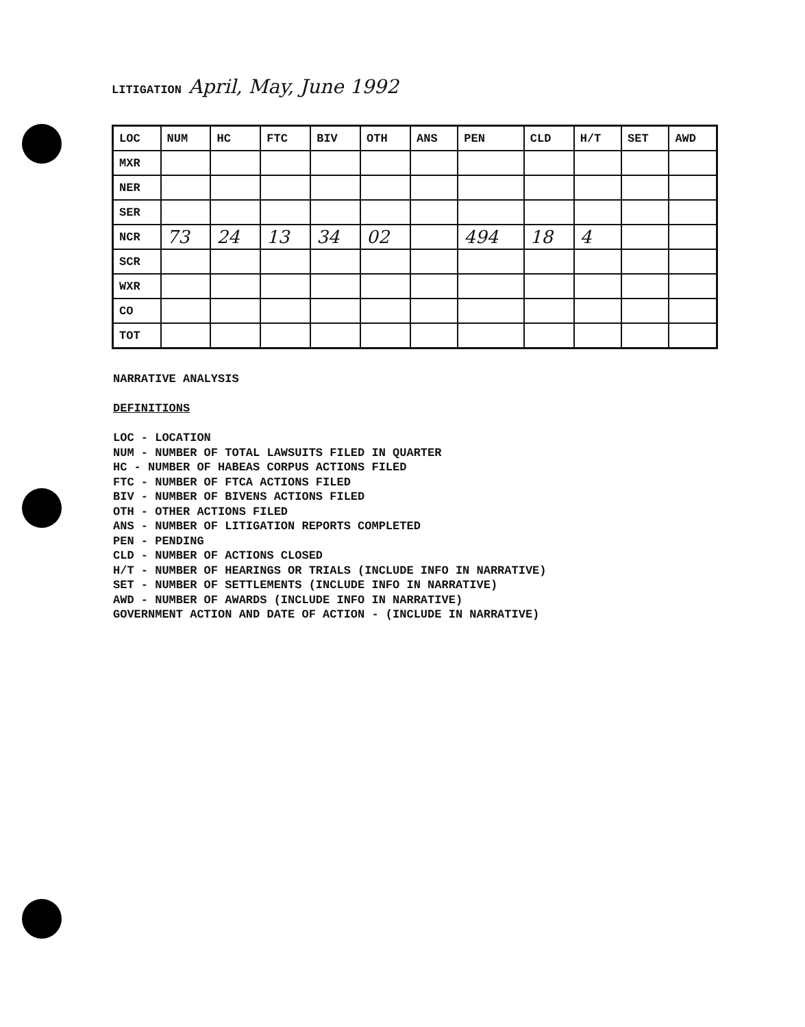LITIGATION April, May, June 1992
| LOC | NUM | HC | FTC | BIV | OTH | ANS | PEN | CLD | H/T | SET | AWD |
| --- | --- | --- | --- | --- | --- | --- | --- | --- | --- | --- | --- |
| MXR | | | | | | | | | | | |
| NER | | | | | | | | | | | |
| SER | | | | | | | | | | | |
| NCR | 73 | 24 | 13 | 34 | 02 | | 494 | 18 | 4 | | |
| SCR | | | | | | | | | | | |
| WXR | | | | | | | | | | | |
| CO | | | | | | | | | | | |
| TOT | | | | | | | | | | | |
NARRATIVE ANALYSIS
DEFINITIONS
LOC - LOCATION
NUM - NUMBER OF TOTAL LAWSUITS FILED IN QUARTER
HC - NUMBER OF HABEAS CORPUS ACTIONS FILED
FTC - NUMBER OF FTCA ACTIONS FILED
BIV - NUMBER OF BIVENS ACTIONS FILED
OTH - OTHER ACTIONS FILED
ANS - NUMBER OF LITIGATION REPORTS COMPLETED
PEN - PENDING
CLD - NUMBER OF ACTIONS CLOSED
H/T - NUMBER OF HEARINGS OR TRIALS (INCLUDE INFO IN NARRATIVE)
SET - NUMBER OF SETTLEMENTS (INCLUDE INFO IN NARRATIVE)
AWD - NUMBER OF AWARDS (INCLUDE INFO IN NARRATIVE)
GOVERNMENT ACTION AND DATE OF ACTION - (INCLUDE IN NARRATIVE)